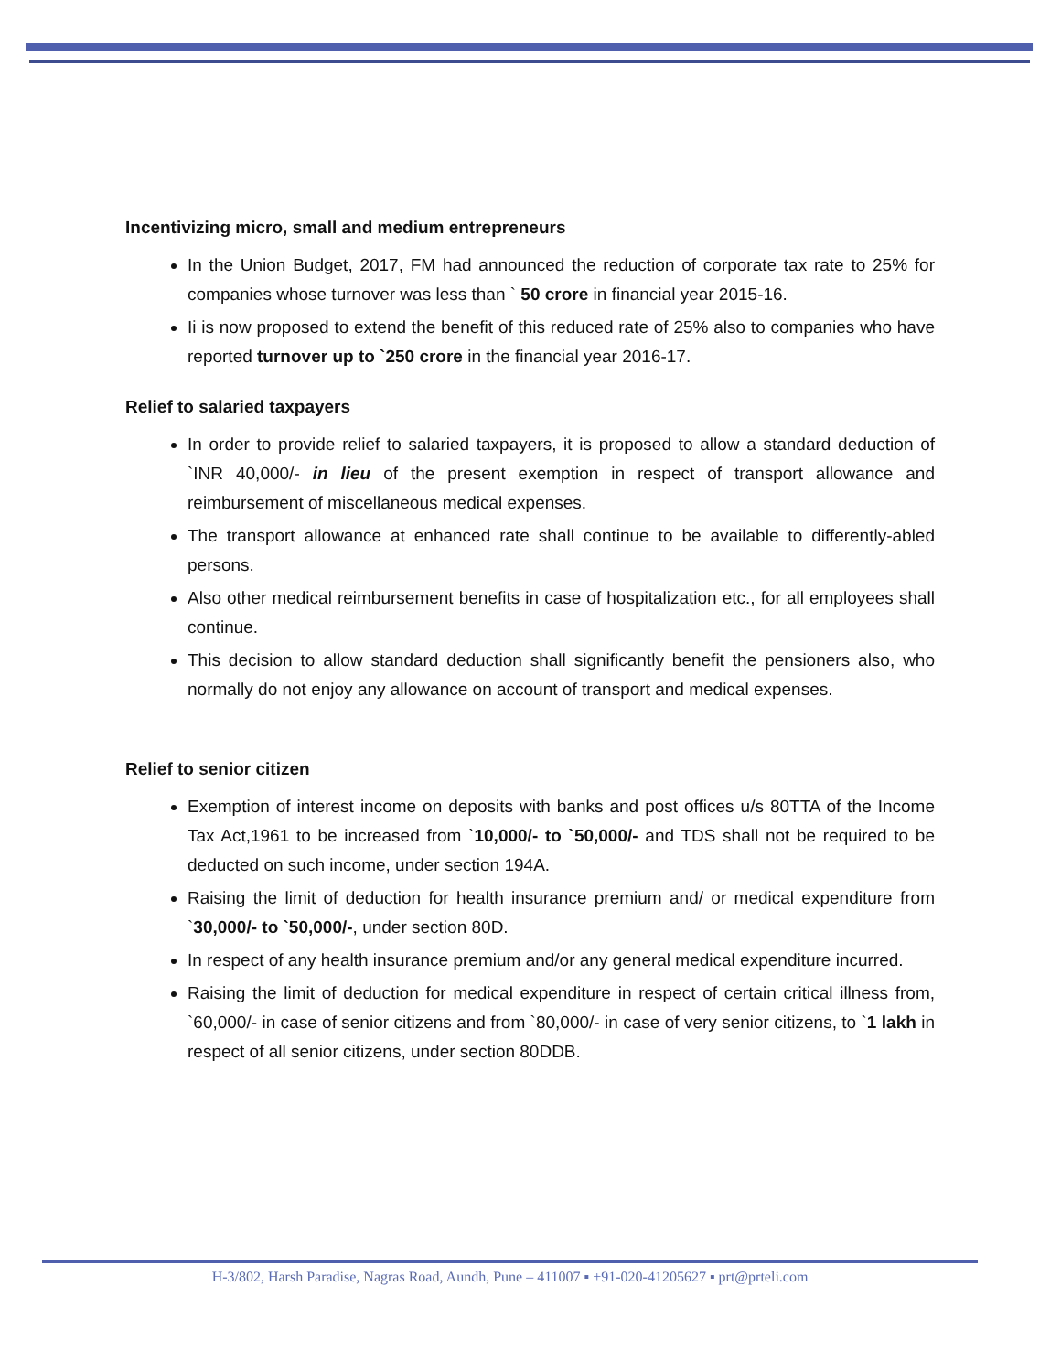Incentivizing micro, small and medium entrepreneurs
In the Union Budget, 2017, FM had announced the reduction of corporate tax rate to 25% for companies whose turnover was less than ` 50 crore in financial year 2015-16.
Ii is now proposed to extend the benefit of this reduced rate of 25% also to companies who have reported turnover up to `250 crore in the financial year 2016-17.
Relief to salaried taxpayers
In order to provide relief to salaried taxpayers, it is proposed to allow a standard deduction of `INR 40,000/- in lieu of the present exemption in respect of transport allowance and reimbursement of miscellaneous medical expenses.
The transport allowance at enhanced rate shall continue to be available to differently-abled persons.
Also other medical reimbursement benefits in case of hospitalization etc., for all employees shall continue.
This decision to allow standard deduction shall significantly benefit the pensioners also, who normally do not enjoy any allowance on account of transport and medical expenses.
Relief to senior citizen
Exemption of interest income on deposits with banks and post offices u/s 80TTA of the Income Tax Act,1961 to be increased from `10,000/- to `50,000/- and TDS shall not be required to be deducted on such income, under section 194A.
Raising the limit of deduction for health insurance premium and/ or medical expenditure from `30,000/- to `50,000/-, under section 80D.
In respect of any health insurance premium and/or any general medical expenditure incurred.
Raising the limit of deduction for medical expenditure in respect of certain critical illness from, `60,000/- in case of senior citizens and from `80,000/- in case of very senior citizens, to `1 lakh in respect of all senior citizens, under section 80DDB.
H-3/802, Harsh Paradise, Nagras Road, Aundh, Pune – 411007 ▪ +91-020-41205627 ▪ prt@prteli.com